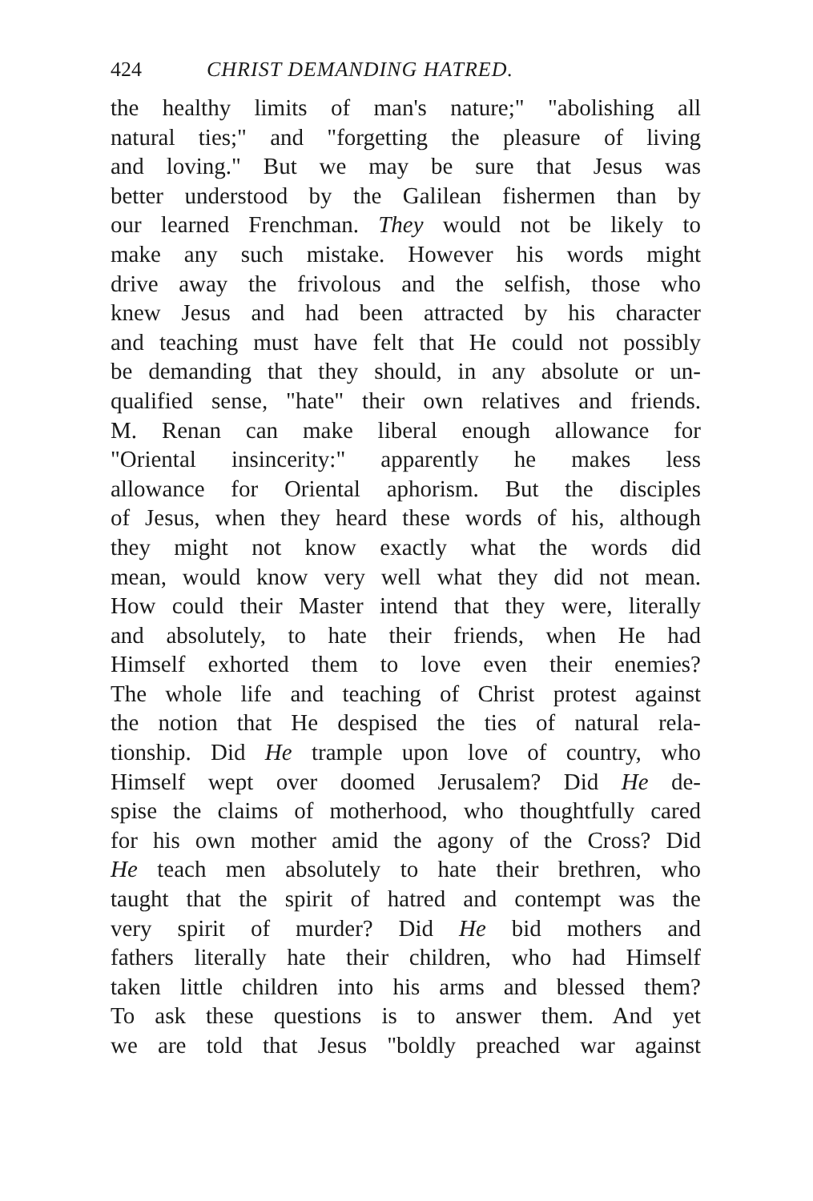424 CHRIST DEMANDING HATRED.
the healthy limits of man's nature;" "abolishing all
natural ties;" and "forgetting the pleasure of living
and loving." But we may be sure that Jesus was
better understood by the Galilean fishermen than by
our learned Frenchman. They would not be likely to
make any such mistake. However his words might
drive away the frivolous and the selfish, those who
knew Jesus and had been attracted by his character
and teaching must have felt that He could not possibly
be demanding that they should, in any absolute or un-
qualified sense, "hate" their own relatives and friends.
M. Renan can make liberal enough allowance for
"Oriental insincerity:" apparently he makes less
allowance for Oriental aphorism. But the disciples
of Jesus, when they heard these words of his, although
they might not know exactly what the words did
mean, would know very well what they did not mean.
How could their Master intend that they were, literally
and absolutely, to hate their friends, when He had
Himself exhorted them to love even their enemies?
The whole life and teaching of Christ protest against
the notion that He despised the ties of natural rela-
tionship. Did He trample upon love of country, who
Himself wept over doomed Jerusalem? Did He de-
spise the claims of motherhood, who thoughtfully cared
for his own mother amid the agony of the Cross? Did
He teach men absolutely to hate their brethren, who
taught that the spirit of hatred and contempt was the
very spirit of murder? Did He bid mothers and
fathers literally hate their children, who had Himself
taken little children into his arms and blessed them?
To ask these questions is to answer them. And yet
we are told that Jesus "boldly preached war against